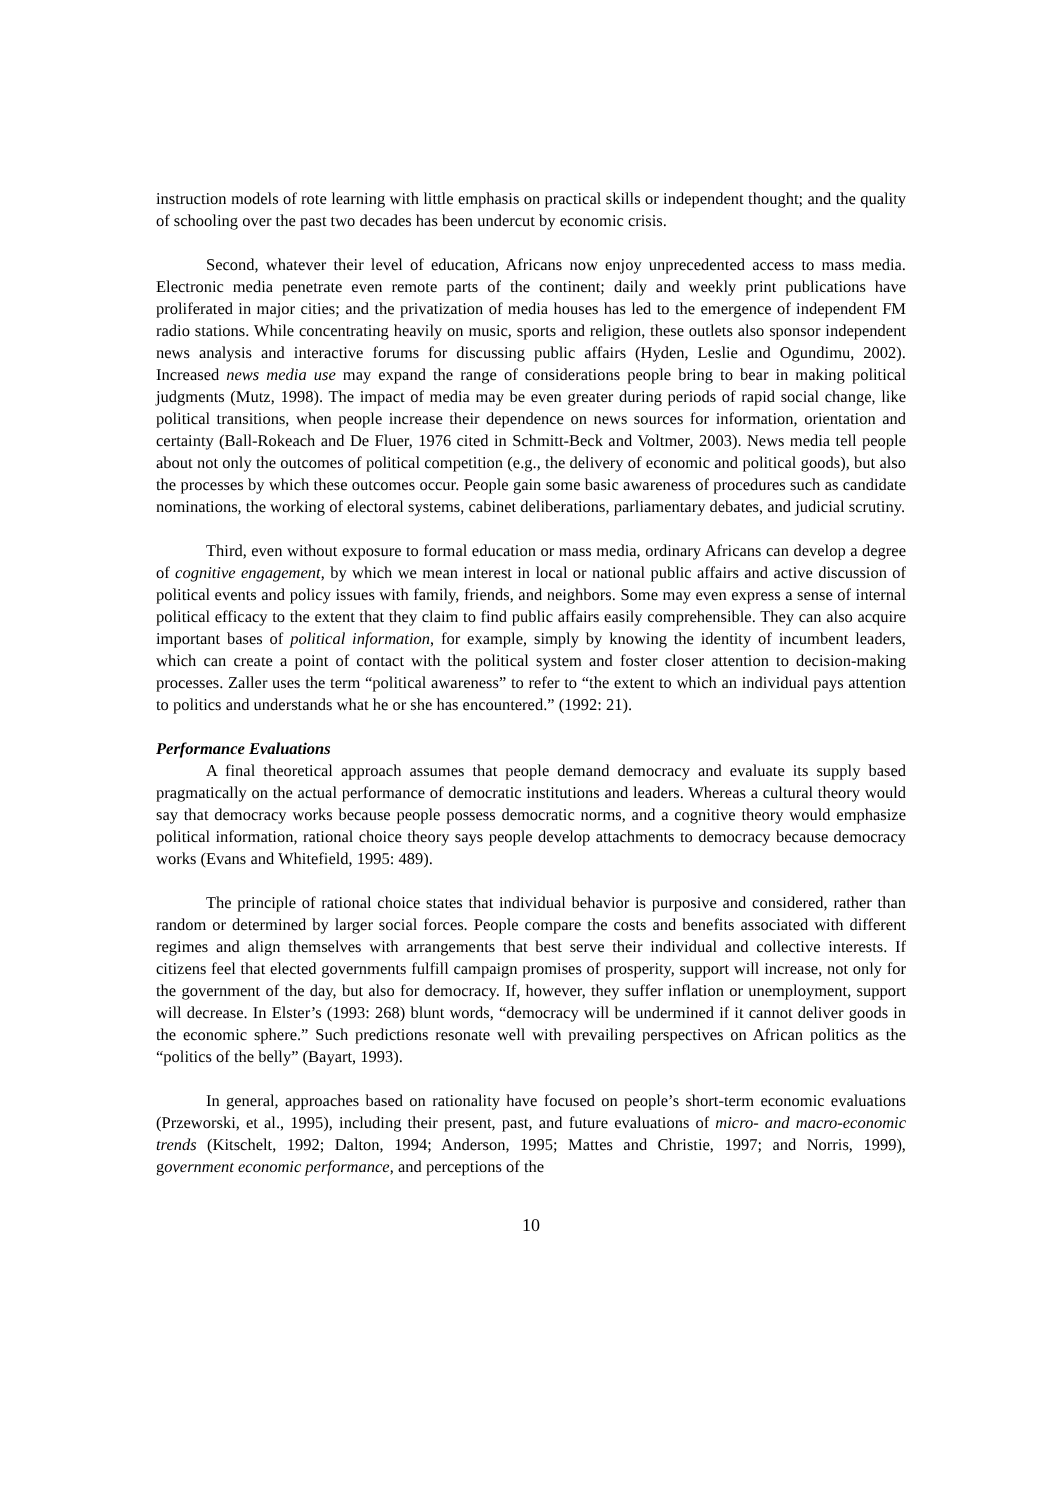instruction models of rote learning with little emphasis on practical skills or independent thought; and the quality of schooling over the past two decades has been undercut by economic crisis.
Second, whatever their level of education, Africans now enjoy unprecedented access to mass media. Electronic media penetrate even remote parts of the continent; daily and weekly print publications have proliferated in major cities; and the privatization of media houses has led to the emergence of independent FM radio stations. While concentrating heavily on music, sports and religion, these outlets also sponsor independent news analysis and interactive forums for discussing public affairs (Hyden, Leslie and Ogundimu, 2002). Increased news media use may expand the range of considerations people bring to bear in making political judgments (Mutz, 1998). The impact of media may be even greater during periods of rapid social change, like political transitions, when people increase their dependence on news sources for information, orientation and certainty (Ball-Rokeach and De Fluer, 1976 cited in Schmitt-Beck and Voltmer, 2003). News media tell people about not only the outcomes of political competition (e.g., the delivery of economic and political goods), but also the processes by which these outcomes occur. People gain some basic awareness of procedures such as candidate nominations, the working of electoral systems, cabinet deliberations, parliamentary debates, and judicial scrutiny.
Third, even without exposure to formal education or mass media, ordinary Africans can develop a degree of cognitive engagement, by which we mean interest in local or national public affairs and active discussion of political events and policy issues with family, friends, and neighbors. Some may even express a sense of internal political efficacy to the extent that they claim to find public affairs easily comprehensible. They can also acquire important bases of political information, for example, simply by knowing the identity of incumbent leaders, which can create a point of contact with the political system and foster closer attention to decision-making processes. Zaller uses the term “political awareness” to refer to “the extent to which an individual pays attention to politics and understands what he or she has encountered.” (1992: 21).
Performance Evaluations
A final theoretical approach assumes that people demand democracy and evaluate its supply based pragmatically on the actual performance of democratic institutions and leaders. Whereas a cultural theory would say that democracy works because people possess democratic norms, and a cognitive theory would emphasize political information, rational choice theory says people develop attachments to democracy because democracy works (Evans and Whitefield, 1995: 489).
The principle of rational choice states that individual behavior is purposive and considered, rather than random or determined by larger social forces. People compare the costs and benefits associated with different regimes and align themselves with arrangements that best serve their individual and collective interests. If citizens feel that elected governments fulfill campaign promises of prosperity, support will increase, not only for the government of the day, but also for democracy. If, however, they suffer inflation or unemployment, support will decrease. In Elster’s (1993: 268) blunt words, “democracy will be undermined if it cannot deliver goods in the economic sphere.” Such predictions resonate well with prevailing perspectives on African politics as the “politics of the belly” (Bayart, 1993).
In general, approaches based on rationality have focused on people’s short-term economic evaluations (Przeworski, et al., 1995), including their present, past, and future evaluations of micro- and macro-economic trends (Kitschelt, 1992; Dalton, 1994; Anderson, 1995; Mattes and Christie, 1997; and Norris, 1999), government economic performance, and perceptions of the
10